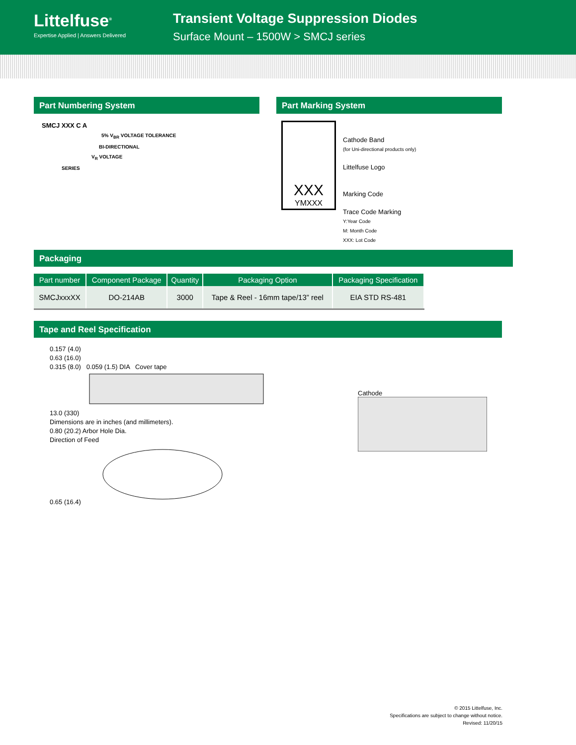Littelfuse<sup>®</sup>
Expertise Applied | Answers Delivered
Transient Voltage Suppression Diodes
Surface Mount – 1500W > SMCJ series
Part Numbering System
SMCJ XXX C A
5% V<sub>BR</sub> VOLTAGE TOLERANCE
BI-DIRECTIONAL
V<sub>R</sub> VOLTAGE
SERIES
Part Marking System
XXX
YMXXX
Cathode Band
(for Uni-directional products only)
Littelfuse Logo
Marking Code
Trace Code Marking
Y:Year Code
M: Month Code
XXX: Lot Code
Packaging
| Part number | Component Package | Quantity | Packaging Option | Packaging Specification |
| --- | --- | --- | --- | --- |
| SMCJxxxXX | DO-214AB | 3000 | Tape & Reel - 16mm tape/13” reel | EIA STD RS-481 |
Tape and Reel Specification
0.157 (4.0)
0.63 (16.0)
0.315 (8.0) 0.059 (1.5) DIA Cover tape
13.0 (330)
Dimensions are in inches (and millimeters).
0.80 (20.2) Arbor Hole Dia.
Direction of Feed
0.65 (16.4)
Cathode
© 2015 Littelfuse, Inc.
Specifications are subject to change without notice.
Revised: 11/20/15